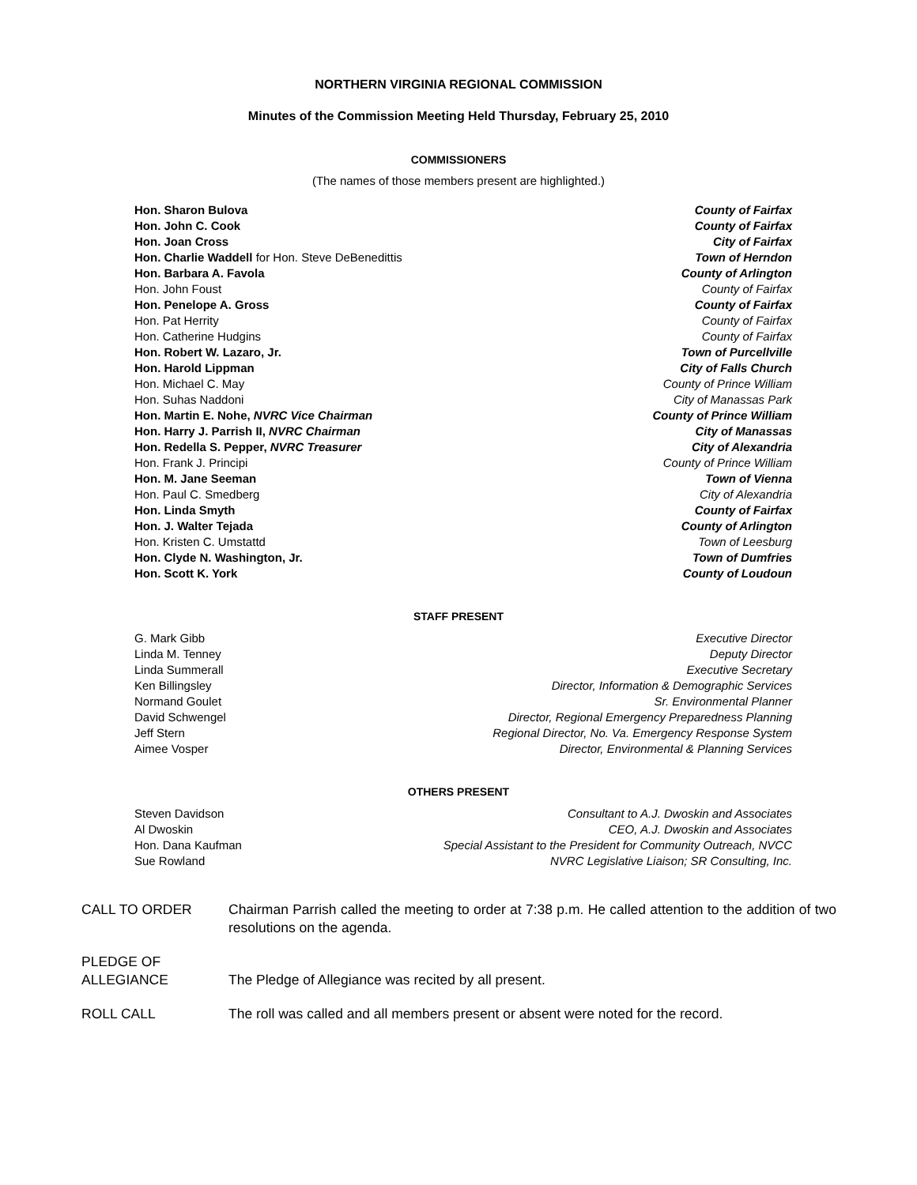NORTHERN VIRGINIA REGIONAL COMMISSION
Minutes of the Commission Meeting Held Thursday, February 25, 2010
COMMISSIONERS
(The names of those members present are highlighted.)
| Hon. Sharon Bulova | County of Fairfax |
| Hon. John C. Cook | County of Fairfax |
| Hon. Joan Cross | City of Fairfax |
| Hon. Charlie Waddell for Hon. Steve DeBenedittis | Town of Herndon |
| Hon. Barbara A. Favola | County of Arlington |
| Hon. John Foust | County of Fairfax |
| Hon. Penelope A. Gross | County of Fairfax |
| Hon. Pat Herrity | County of Fairfax |
| Hon. Catherine Hudgins | County of Fairfax |
| Hon. Robert W. Lazaro, Jr. | Town of Purcellville |
| Hon. Harold Lippman | City of Falls Church |
| Hon. Michael C. May | County of Prince William |
| Hon. Suhas Naddoni | City of Manassas Park |
| Hon. Martin E. Nohe, NVRC Vice Chairman | County of Prince William |
| Hon. Harry J. Parrish II, NVRC Chairman | City of Manassas |
| Hon. Redella S. Pepper, NVRC Treasurer | City of Alexandria |
| Hon. Frank J. Principi | County of Prince William |
| Hon. M. Jane Seeman | Town of Vienna |
| Hon. Paul C. Smedberg | City of Alexandria |
| Hon. Linda Smyth | County of Fairfax |
| Hon. J. Walter Tejada | County of Arlington |
| Hon. Kristen C. Umstattd | Town of Leesburg |
| Hon. Clyde N. Washington, Jr. | Town of Dumfries |
| Hon. Scott K. York | County of Loudoun |
STAFF PRESENT
| G. Mark Gibb | Executive Director |
| Linda M. Tenney | Deputy Director |
| Linda Summerall | Executive Secretary |
| Ken Billingsley | Director, Information & Demographic Services |
| Normand Goulet | Sr. Environmental Planner |
| David Schwengel | Director, Regional Emergency Preparedness Planning |
| Jeff Stern | Regional Director, No. Va. Emergency Response System |
| Aimee Vosper | Director, Environmental & Planning Services |
OTHERS PRESENT
| Steven Davidson | Consultant to A.J. Dwoskin and Associates |
| Al Dwoskin | CEO, A.J. Dwoskin and Associates |
| Hon. Dana Kaufman | Special Assistant to the President for Community Outreach, NVCC |
| Sue Rowland | NVRC Legislative Liaison; SR Consulting, Inc. |
| CALL TO ORDER | Chairman Parrish called the meeting to order at 7:38 p.m. He called attention to the addition of two resolutions on the agenda. |
| PLEDGE OF ALLEGIANCE | The Pledge of Allegiance was recited by all present. |
| ROLL CALL | The roll was called and all members present or absent were noted for the record. |